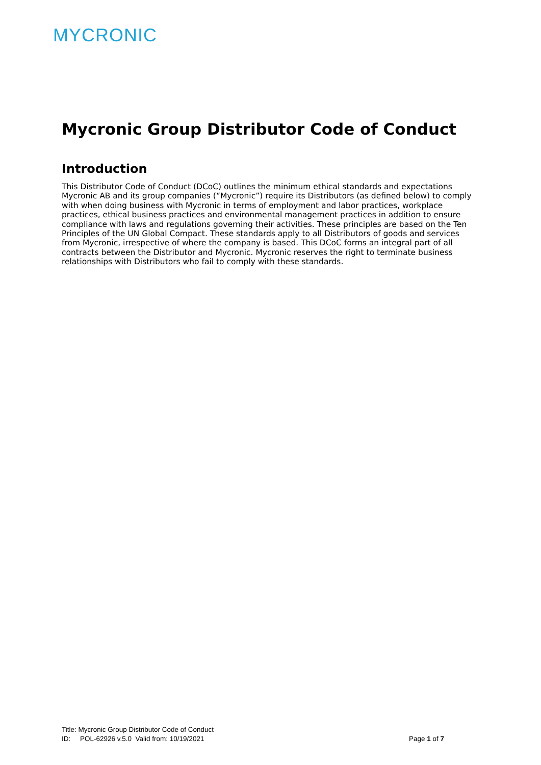MYCRONIC
Mycronic Group Distributor Code of Conduct
Introduction
This Distributor Code of Conduct (DCoC) outlines the minimum ethical standards and expectations Mycronic AB and its group companies (“Mycronic”) require its Distributors (as defined below) to comply with when doing business with Mycronic in terms of employment and labor practices, workplace practices, ethical business practices and environmental management practices in addition to ensure compliance with laws and regulations governing their activities. These principles are based on the Ten Principles of the UN Global Compact. These standards apply to all Distributors of goods and services from Mycronic, irrespective of where the company is based. This DCoC forms an integral part of all contracts between the Distributor and Mycronic. Mycronic reserves the right to terminate business relationships with Distributors who fail to comply with these standards.
Title: Mycronic Group Distributor Code of Conduct
ID: POL-62926 v.5.0 Valid from: 10/19/2021 Page 1 of 7